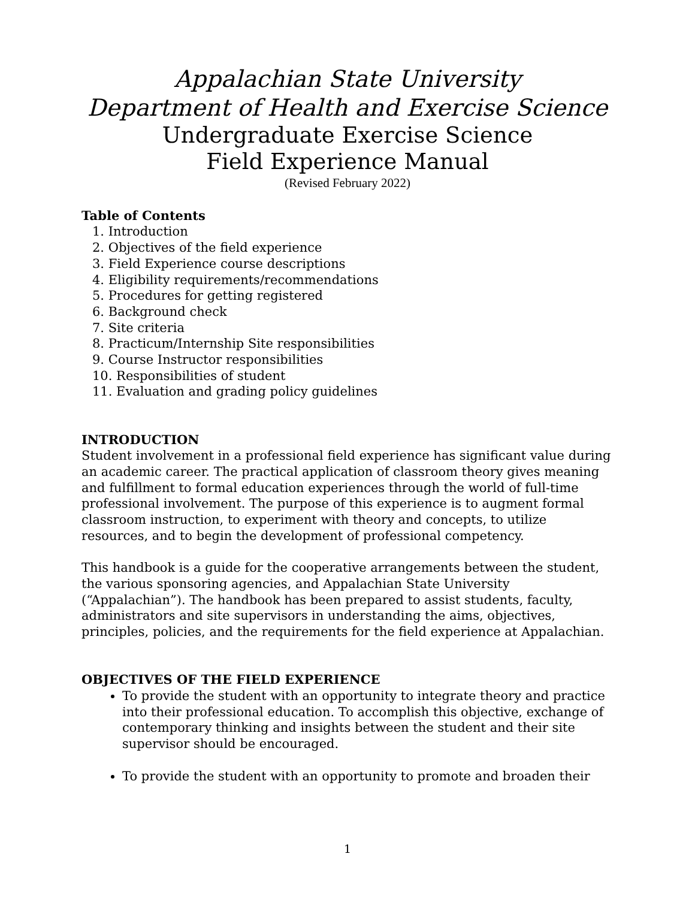Appalachian State University
Department of Health and Exercise Science
Undergraduate Exercise Science
Field Experience Manual
(Revised February 2022)
Table of Contents
1. Introduction
2. Objectives of the field experience
3. Field Experience course descriptions
4. Eligibility requirements/recommendations
5. Procedures for getting registered
6. Background check
7. Site criteria
8. Practicum/Internship Site responsibilities
9. Course Instructor responsibilities
10. Responsibilities of student
11. Evaluation and grading policy guidelines
INTRODUCTION
Student involvement in a professional field experience has significant value during an academic career. The practical application of classroom theory gives meaning and fulfillment to formal education experiences through the world of full-time professional involvement. The purpose of this experience is to augment formal classroom instruction, to experiment with theory and concepts, to utilize resources, and to begin the development of professional competency.
This handbook is a guide for the cooperative arrangements between the student, the various sponsoring agencies, and Appalachian State University (“Appalachian”). The handbook has been prepared to assist students, faculty, administrators and site supervisors in understanding the aims, objectives, principles, policies, and the requirements for the field experience at Appalachian.
OBJECTIVES OF THE FIELD EXPERIENCE
To provide the student with an opportunity to integrate theory and practice into their professional education. To accomplish this objective, exchange of contemporary thinking and insights between the student and their site supervisor should be encouraged.
To provide the student with an opportunity to promote and broaden their
1